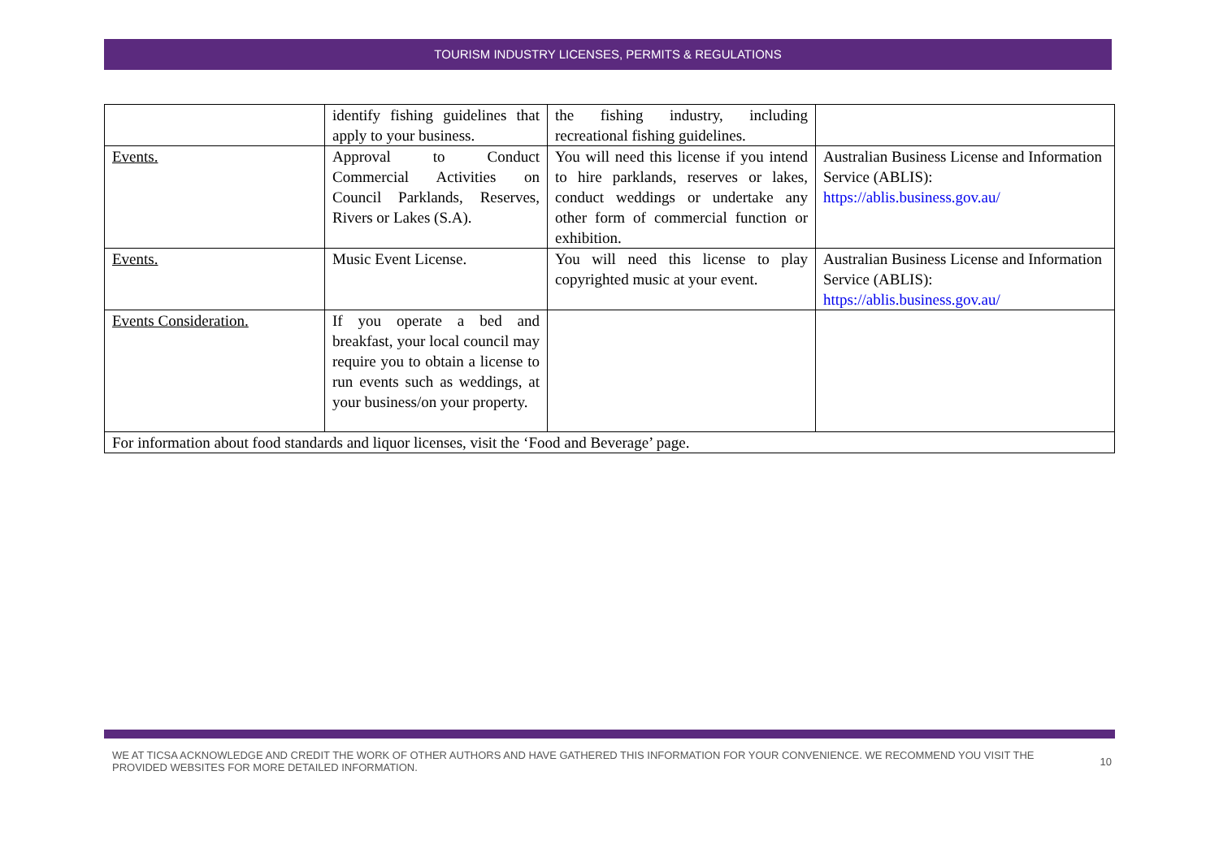TOURISM INDUSTRY LICENSES, PERMITS & REGULATIONS
| | identify fishing guidelines that apply to your business. | the fishing industry, including recreational fishing guidelines. | |
| Events. | Approval to Conduct Commercial Activities on Council Parklands, Reserves, Rivers or Lakes (S.A). | You will need this license if you intend to hire parklands, reserves or lakes, conduct weddings or undertake any other form of commercial function or exhibition. | Australian Business License and Information Service (ABLIS): https://ablis.business.gov.au/ |
| Events. | Music Event License. | You will need this license to play copyrighted music at your event. | Australian Business License and Information Service (ABLIS): https://ablis.business.gov.au/ |
| Events Consideration. | If you operate a bed and breakfast, your local council may require you to obtain a license to run events such as weddings, at your business/on your property. | | |
| For information about food standards and liquor licenses, visit the ‘Food and Beverage’ page. | | | |
WE AT TICSA ACKNOWLEDGE AND CREDIT THE WORK OF OTHER AUTHORS AND HAVE GATHERED THIS INFORMATION FOR YOUR CONVENIENCE. WE RECOMMEND YOU VISIT THE PROVIDED WEBSITES FOR MORE DETAILED INFORMATION. 10